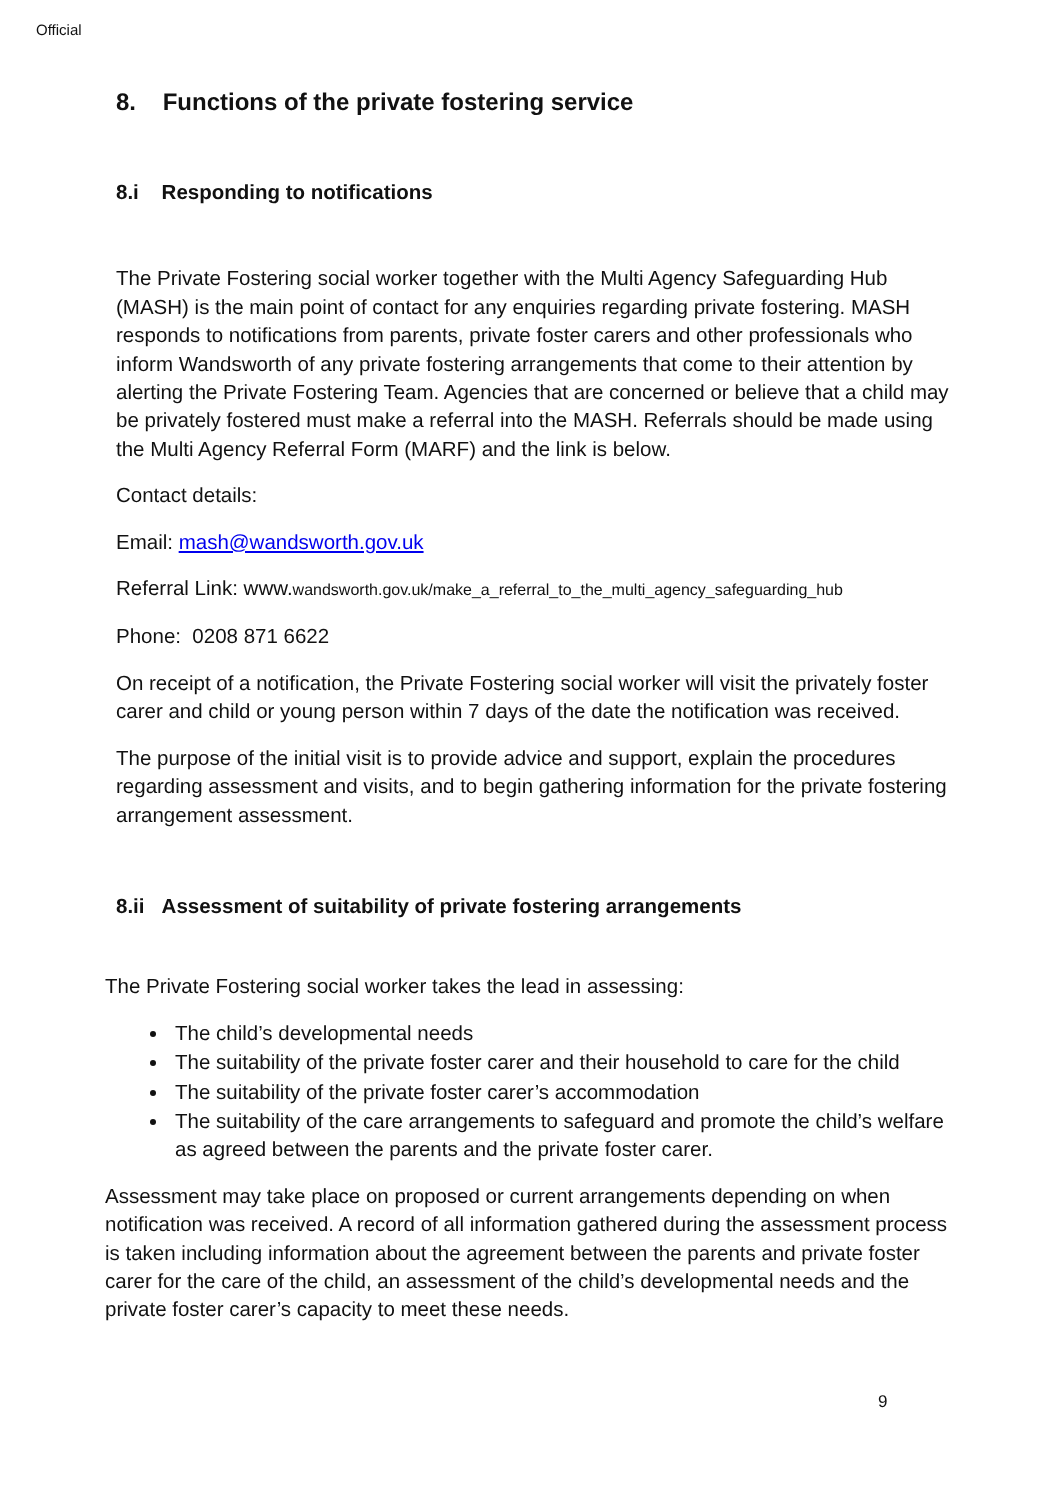Official
8. Functions of the private fostering service
8.i Responding to notifications
The Private Fostering social worker together with the Multi Agency Safeguarding Hub (MASH) is the main point of contact for any enquiries regarding private fostering. MASH responds to notifications from parents, private foster carers and other professionals who inform Wandsworth of any private fostering arrangements that come to their attention by alerting the Private Fostering Team. Agencies that are concerned or believe that a child may be privately fostered must make a referral into the MASH. Referrals should be made using the Multi Agency Referral Form (MARF) and the link is below.
Contact details:
Email: mash@wandsworth.gov.uk
Referral Link: www.wandsworth.gov.uk/make_a_referral_to_the_multi_agency_safeguarding_hub
Phone: 0208 871 6622
On receipt of a notification, the Private Fostering social worker will visit the privately foster carer and child or young person within 7 days of the date the notification was received.
The purpose of the initial visit is to provide advice and support, explain the procedures regarding assessment and visits, and to begin gathering information for the private fostering arrangement assessment.
8.ii Assessment of suitability of private fostering arrangements
The Private Fostering social worker takes the lead in assessing:
The child’s developmental needs
The suitability of the private foster carer and their household to care for the child
The suitability of the private foster carer’s accommodation
The suitability of the care arrangements to safeguard and promote the child’s welfare as agreed between the parents and the private foster carer.
Assessment may take place on proposed or current arrangements depending on when notification was received. A record of all information gathered during the assessment process is taken including information about the agreement between the parents and private foster carer for the care of the child, an assessment of the child’s developmental needs and the private foster carer’s capacity to meet these needs.
9